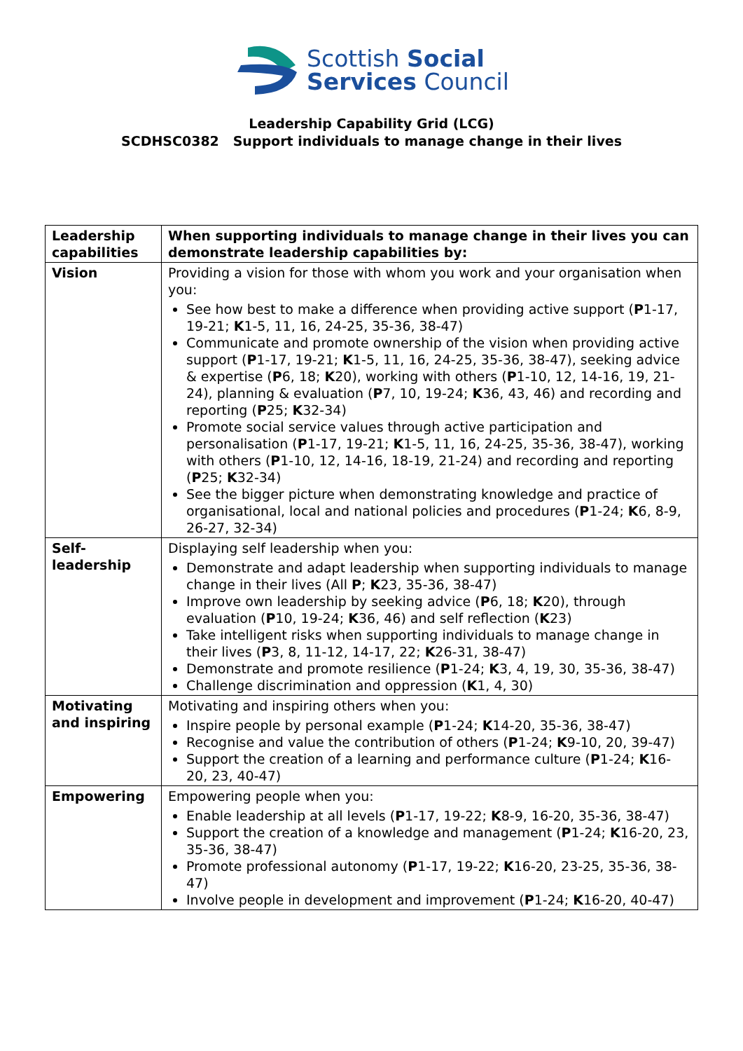Scottish Social
Services Council
Leadership Capability Grid (LCG)
SCDHSC0382 Support individuals to manage change in their lives
| Leadership capabilities | When supporting individuals to manage change in their lives you can demonstrate leadership capabilities by: |
| Vision | Providing a vision for those with whom you work and your organisation when you: See how best to make a difference when providing active support ( P 1-17, 19-21; K 1-5, 11, 16, 24-25, 35-36, 38-47) Communicate and promote ownership of the vision when providing active support ( P 1-17, 19-21; K 1-5, 11, 16, 24-25, 35-36, 38-47), seeking advice & expertise ( P 6, 18; K 20), working with others ( P 1-10, 12, 14-16, 19, 21-24), planning & evaluation ( P 7, 10, 19-24; K 36, 43, 46) and recording and reporting ( P 25; K 32-34) Promote social service values through active participation and personalisation ( P 1-17, 19-21; K 1-5, 11, 16, 24-25, 35-36, 38-47), working with others ( P 1-10, 12, 14-16, 18-19, 21-24) and recording and reporting ( P 25; K 32-34) See the bigger picture when demonstrating knowledge and practice of organisational, local and national policies and procedures ( P 1-24; K 6, 8-9, 26-27, 32-34) |
| Self-leadership | Displaying self leadership when you: Demonstrate and adapt leadership when supporting individuals to manage change in their lives (All P ; K 23, 35-36, 38-47) Improve own leadership by seeking advice ( P 6, 18; K 20), through evaluation ( P 10, 19-24; K 36, 46) and self reflection ( K 23) Take intelligent risks when supporting individuals to manage change in their lives ( P 3, 8, 11-12, 14-17, 22; K 26-31, 38-47) Demonstrate and promote resilience ( P 1-24; K 3, 4, 19, 30, 35-36, 38-47) Challenge discrimination and oppression ( K 1, 4, 30) |
| Motivating and inspiring | Motivating and inspiring others when you: Inspire people by personal example ( P 1-24; K 14-20, 35-36, 38-47) Recognise and value the contribution of others ( P 1-24; K 9-10, 20, 39-47) Support the creation of a learning and performance culture ( P 1-24; K 16-20, 23, 40-47) |
| Empowering | Empowering people when you: Enable leadership at all levels ( P 1-17, 19-22; K 8-9, 16-20, 35-36, 38-47) Support the creation of a knowledge and management ( P 1-24; K 16-20, 23, 35-36, 38-47) Promote professional autonomy ( P 1-17, 19-22; K 16-20, 23-25, 35-36, 38-47) Involve people in development and improvement ( P 1-24; K 16-20, 40-47) |